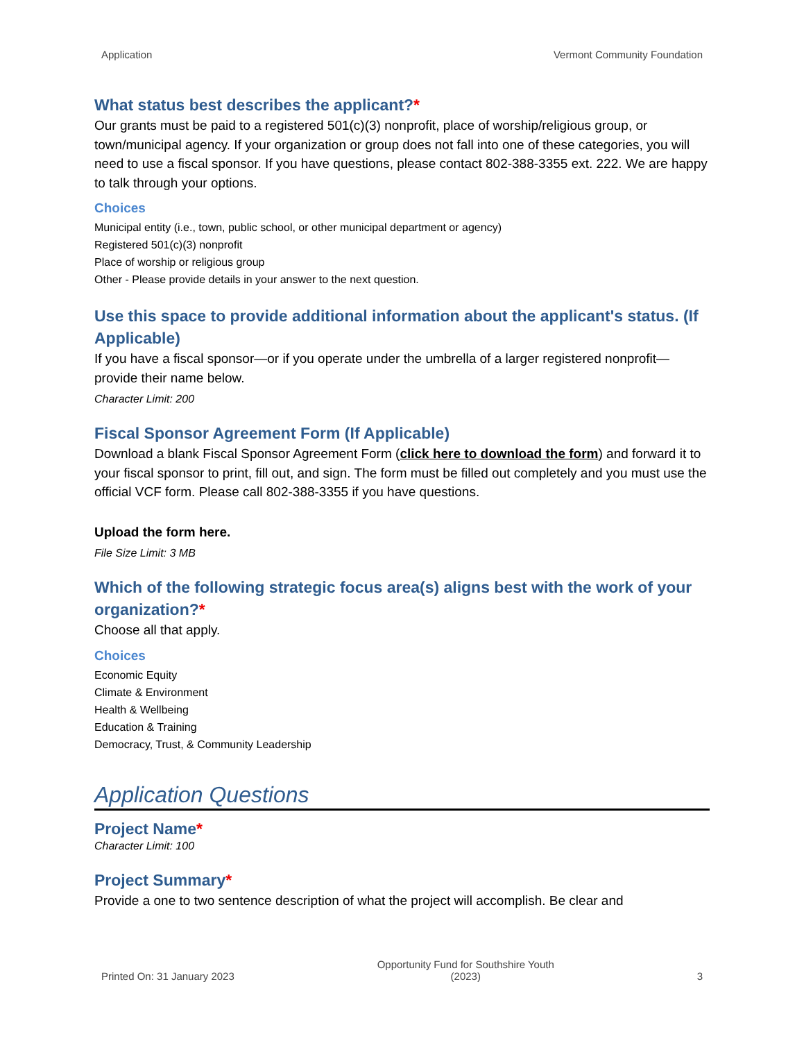Application Vermont Community Foundation
What status best describes the applicant?*
Our grants must be paid to a registered 501(c)(3) nonprofit, place of worship/religious group, or town/municipal agency. If your organization or group does not fall into one of these categories, you will need to use a fiscal sponsor. If you have questions, please contact 802-388-3355 ext. 222. We are happy to talk through your options.
Choices
Municipal entity (i.e., town, public school, or other municipal department or agency)
Registered 501(c)(3) nonprofit
Place of worship or religious group
Other - Please provide details in your answer to the next question.
Use this space to provide additional information about the applicant's status. (If Applicable)
If you have a fiscal sponsor—or if you operate under the umbrella of a larger registered nonprofit—provide their name below.
Character Limit: 200
Fiscal Sponsor Agreement Form (If Applicable)
Download a blank Fiscal Sponsor Agreement Form (click here to download the form) and forward it to your fiscal sponsor to print, fill out, and sign. The form must be filled out completely and you must use the official VCF form. Please call 802-388-3355 if you have questions.
Upload the form here.
File Size Limit: 3 MB
Which of the following strategic focus area(s) aligns best with the work of your organization?*
Choose all that apply.
Choices
Economic Equity
Climate & Environment
Health & Wellbeing
Education & Training
Democracy, Trust, & Community Leadership
Application Questions
Project Name*
Character Limit: 100
Project Summary*
Provide a one to two sentence description of what the project will accomplish. Be clear and
Printed On: 31 January 2023 Opportunity Fund for Southshire Youth
(2023) 3